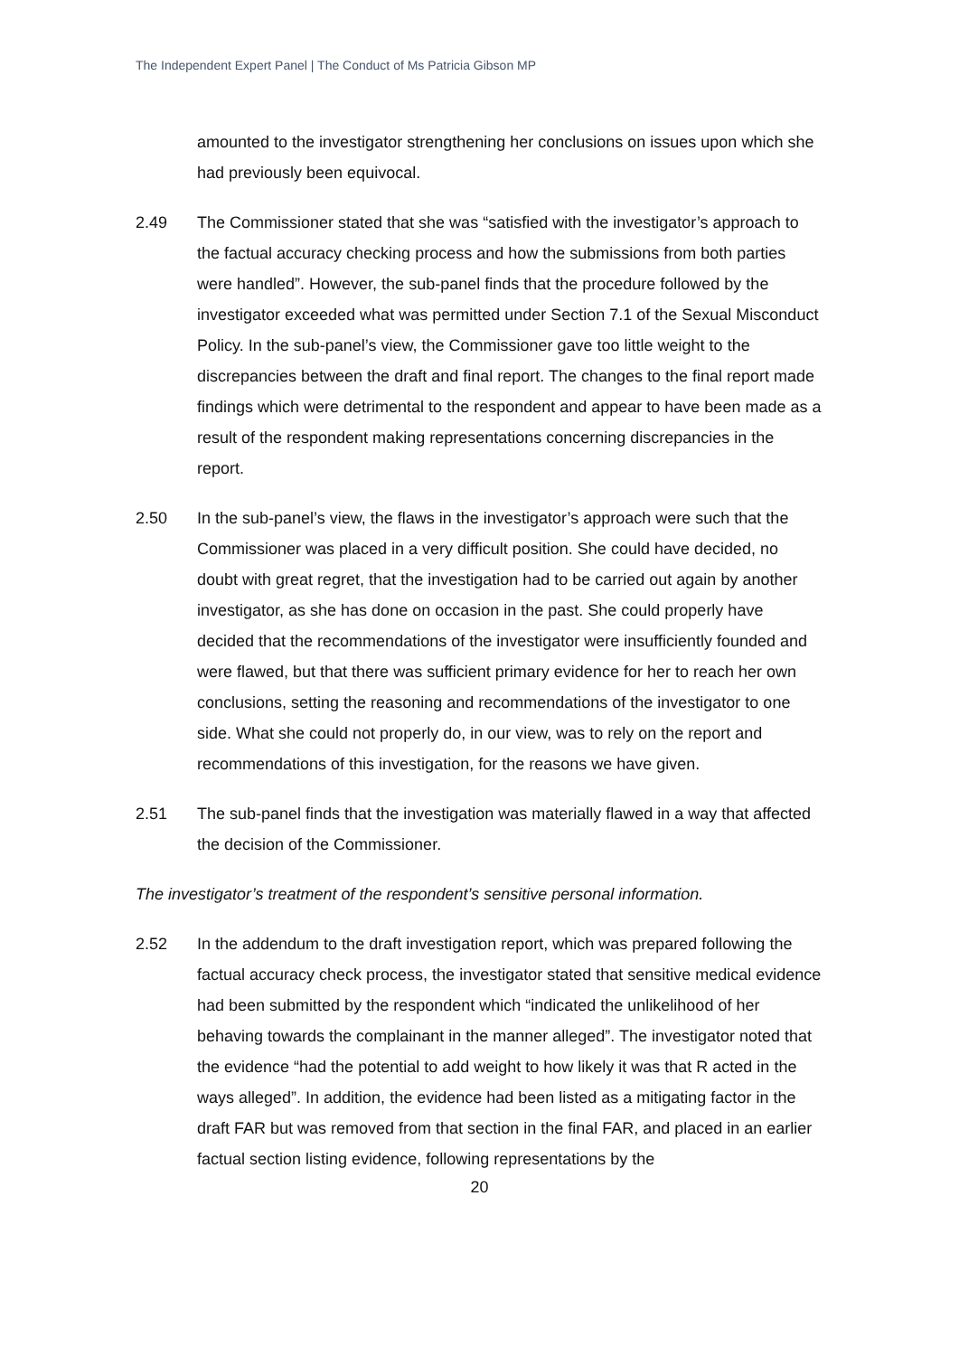The Independent Expert Panel | The Conduct of Ms Patricia Gibson MP
amounted to the investigator strengthening her conclusions on issues upon which she had previously been equivocal.
2.49 The Commissioner stated that she was “satisfied with the investigator’s approach to the factual accuracy checking process and how the submissions from both parties were handled”. However, the sub-panel finds that the procedure followed by the investigator exceeded what was permitted under Section 7.1 of the Sexual Misconduct Policy. In the sub-panel’s view, the Commissioner gave too little weight to the discrepancies between the draft and final report. The changes to the final report made findings which were detrimental to the respondent and appear to have been made as a result of the respondent making representations concerning discrepancies in the report.
2.50 In the sub-panel’s view, the flaws in the investigator’s approach were such that the Commissioner was placed in a very difficult position. She could have decided, no doubt with great regret, that the investigation had to be carried out again by another investigator, as she has done on occasion in the past. She could properly have decided that the recommendations of the investigator were insufficiently founded and were flawed, but that there was sufficient primary evidence for her to reach her own conclusions, setting the reasoning and recommendations of the investigator to one side. What she could not properly do, in our view, was to rely on the report and recommendations of this investigation, for the reasons we have given.
2.51 The sub-panel finds that the investigation was materially flawed in a way that affected the decision of the Commissioner.
The investigator’s treatment of the respondent’s sensitive personal information.
2.52 In the addendum to the draft investigation report, which was prepared following the factual accuracy check process, the investigator stated that sensitive medical evidence had been submitted by the respondent which “indicated the unlikelihood of her behaving towards the complainant in the manner alleged”. The investigator noted that the evidence “had the potential to add weight to how likely it was that R acted in the ways alleged”. In addition, the evidence had been listed as a mitigating factor in the draft FAR but was removed from that section in the final FAR, and placed in an earlier factual section listing evidence, following representations by the
20